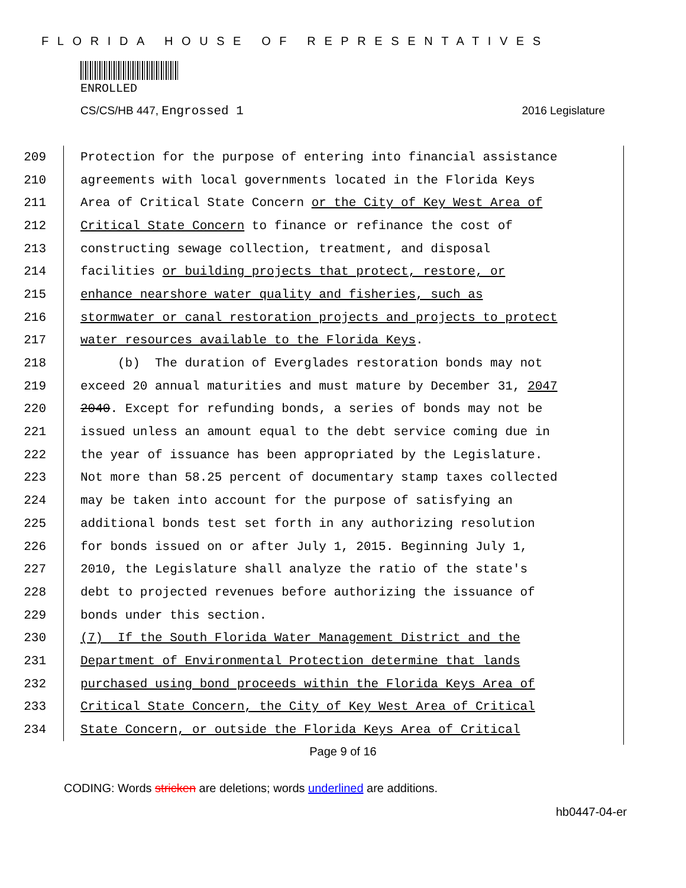FLORIDA HOUSE OF REPRESENTATIVES
ENROLLED
CS/CS/HB 447, Engrossed 1 2016 Legislature
209 Protection for the purpose of entering into financial assistance
210 agreements with local governments located in the Florida Keys
211 Area of Critical State Concern or the City of Key West Area of
212 Critical State Concern to finance or refinance the cost of
213 constructing sewage collection, treatment, and disposal
214 facilities or building projects that protect, restore, or
215 enhance nearshore water quality and fisheries, such as
216 stormwater or canal restoration projects and projects to protect
217 water resources available to the Florida Keys.
218 (b) The duration of Everglades restoration bonds may not
219 exceed 20 annual maturities and must mature by December 31, 2047
220 2040. Except for refunding bonds, a series of bonds may not be
221 issued unless an amount equal to the debt service coming due in
222 the year of issuance has been appropriated by the Legislature.
223 Not more than 58.25 percent of documentary stamp taxes collected
224 may be taken into account for the purpose of satisfying an
225 additional bonds test set forth in any authorizing resolution
226 for bonds issued on or after July 1, 2015. Beginning July 1,
227 2010, the Legislature shall analyze the ratio of the state's
228 debt to projected revenues before authorizing the issuance of
229 bonds under this section.
230 (7) If the South Florida Water Management District and the
231 Department of Environmental Protection determine that lands
232 purchased using bond proceeds within the Florida Keys Area of
233 Critical State Concern, the City of Key West Area of Critical
234 State Concern, or outside the Florida Keys Area of Critical
Page 9 of 16
CODING: Words stricken are deletions; words underlined are additions.
hb0447-04-er